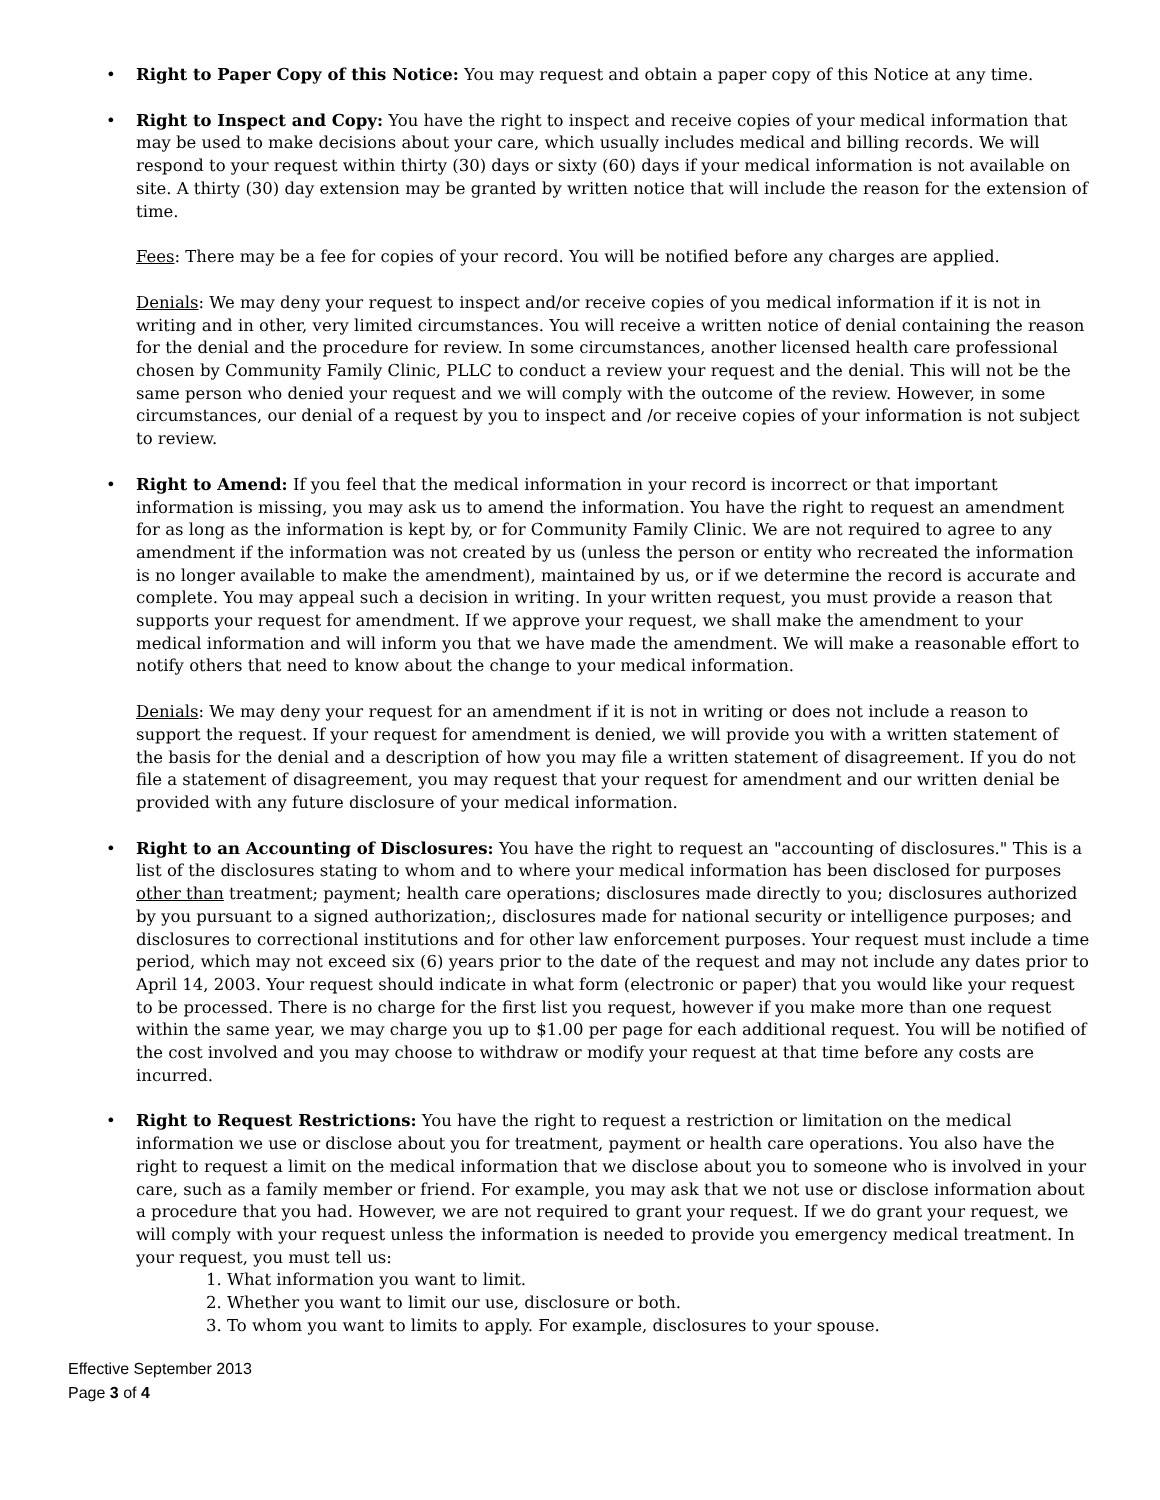• Right to Paper Copy of this Notice: You may request and obtain a paper copy of this Notice at any time.
• Right to Inspect and Copy: You have the right to inspect and receive copies of your medical information that may be used to make decisions about your care, which usually includes medical and billing records. We will respond to your request within thirty (30) days or sixty (60) days if your medical information is not available on site. A thirty (30) day extension may be granted by written notice that will include the reason for the extension of time.
Fees: There may be a fee for copies of your record. You will be notified before any charges are applied.
Denials: We may deny your request to inspect and/or receive copies of you medical information if it is not in writing and in other, very limited circumstances. You will receive a written notice of denial containing the reason for the denial and the procedure for review. In some circumstances, another licensed health care professional chosen by Community Family Clinic, PLLC to conduct a review your request and the denial. This will not be the same person who denied your request and we will comply with the outcome of the review. However, in some circumstances, our denial of a request by you to inspect and /or receive copies of your information is not subject to review.
• Right to Amend: If you feel that the medical information in your record is incorrect or that important information is missing, you may ask us to amend the information. You have the right to request an amendment for as long as the information is kept by, or for Community Family Clinic. We are not required to agree to any amendment if the information was not created by us (unless the person or entity who recreated the information is no longer available to make the amendment), maintained by us, or if we determine the record is accurate and complete. You may appeal such a decision in writing. In your written request, you must provide a reason that supports your request for amendment. If we approve your request, we shall make the amendment to your medical information and will inform you that we have made the amendment. We will make a reasonable effort to notify others that need to know about the change to your medical information.
Denials: We may deny your request for an amendment if it is not in writing or does not include a reason to support the request. If your request for amendment is denied, we will provide you with a written statement of the basis for the denial and a description of how you may file a written statement of disagreement. If you do not file a statement of disagreement, you may request that your request for amendment and our written denial be provided with any future disclosure of your medical information.
• Right to an Accounting of Disclosures: You have the right to request an "accounting of disclosures." This is a list of the disclosures stating to whom and to where your medical information has been disclosed for purposes other than treatment; payment; health care operations; disclosures made directly to you; disclosures authorized by you pursuant to a signed authorization;, disclosures made for national security or intelligence purposes; and disclosures to correctional institutions and for other law enforcement purposes. Your request must include a time period, which may not exceed six (6) years prior to the date of the request and may not include any dates prior to April 14, 2003. Your request should indicate in what form (electronic or paper) that you would like your request to be processed. There is no charge for the first list you request, however if you make more than one request within the same year, we may charge you up to $1.00 per page for each additional request. You will be notified of the cost involved and you may choose to withdraw or modify your request at that time before any costs are incurred.
• Right to Request Restrictions: You have the right to request a restriction or limitation on the medical information we use or disclose about you for treatment, payment or health care operations. You also have the right to request a limit on the medical information that we disclose about you to someone who is involved in your care, such as a family member or friend. For example, you may ask that we not use or disclose information about a procedure that you had. However, we are not required to grant your request. If we do grant your request, we will comply with your request unless the information is needed to provide you emergency medical treatment. In your request, you must tell us:
1. What information you want to limit.
2. Whether you want to limit our use, disclosure or both.
3. To whom you want to limits to apply. For example, disclosures to your spouse.
Effective September 2013
Page 3 of 4